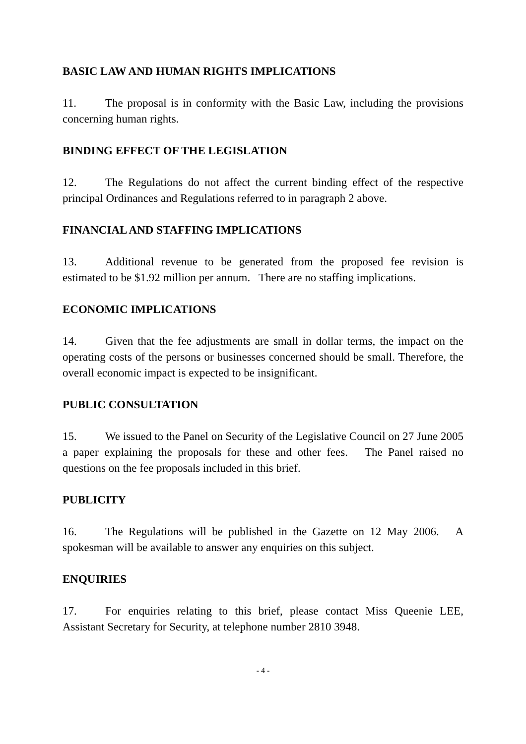BASIC LAW AND HUMAN RIGHTS IMPLICATIONS
11. The proposal is in conformity with the Basic Law, including the provisions concerning human rights.
BINDING EFFECT OF THE LEGISLATION
12. The Regulations do not affect the current binding effect of the respective principal Ordinances and Regulations referred to in paragraph 2 above.
FINANCIAL AND STAFFING IMPLICATIONS
13. Additional revenue to be generated from the proposed fee revision is estimated to be $1.92 million per annum. There are no staffing implications.
ECONOMIC IMPLICATIONS
14. Given that the fee adjustments are small in dollar terms, the impact on the operating costs of the persons or businesses concerned should be small. Therefore, the overall economic impact is expected to be insignificant.
PUBLIC CONSULTATION
15. We issued to the Panel on Security of the Legislative Council on 27 June 2005 a paper explaining the proposals for these and other fees. The Panel raised no questions on the fee proposals included in this brief.
PUBLICITY
16. The Regulations will be published in the Gazette on 12 May 2006. A spokesman will be available to answer any enquiries on this subject.
ENQUIRIES
17. For enquiries relating to this brief, please contact Miss Queenie LEE, Assistant Secretary for Security, at telephone number 2810 3948.
- 4 -